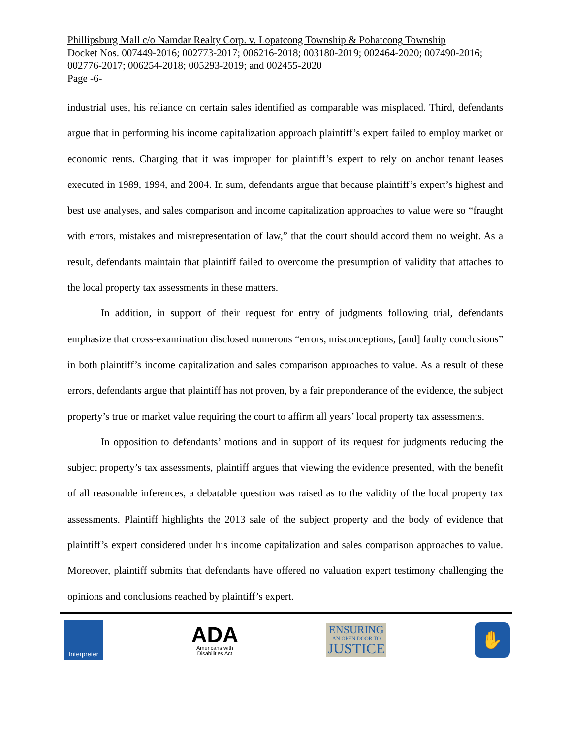Phillipsburg Mall c/o Namdar Realty Corp. v. Lopatcong Township & Pohatcong Township
Docket Nos. 007449-2016; 002773-2017; 006216-2018; 003180-2019; 002464-2020; 007490-2016; 002776-2017; 006254-2018; 005293-2019; and 002455-2020
Page -6-
industrial uses, his reliance on certain sales identified as comparable was misplaced. Third, defendants argue that in performing his income capitalization approach plaintiff’s expert failed to employ market or economic rents. Charging that it was improper for plaintiff’s expert to rely on anchor tenant leases executed in 1989, 1994, and 2004. In sum, defendants argue that because plaintiff’s expert’s highest and best use analyses, and sales comparison and income capitalization approaches to value were so “fraught with errors, mistakes and misrepresentation of law,” that the court should accord them no weight. As a result, defendants maintain that plaintiff failed to overcome the presumption of validity that attaches to the local property tax assessments in these matters.
In addition, in support of their request for entry of judgments following trial, defendants emphasize that cross-examination disclosed numerous “errors, misconceptions, [and] faulty conclusions” in both plaintiff’s income capitalization and sales comparison approaches to value. As a result of these errors, defendants argue that plaintiff has not proven, by a fair preponderance of the evidence, the subject property’s true or market value requiring the court to affirm all years’ local property tax assessments.
In opposition to defendants’ motions and in support of its request for judgments reducing the subject property’s tax assessments, plaintiff argues that viewing the evidence presented, with the benefit of all reasonable inferences, a debatable question was raised as to the validity of the local property tax assessments. Plaintiff highlights the 2013 sale of the subject property and the body of evidence that plaintiff’s expert considered under his income capitalization and sales comparison approaches to value. Moreover, plaintiff submits that defendants have offered no valuation expert testimony challenging the opinions and conclusions reached by plaintiff’s expert.
Interpreter
ADA
Americans with
Disabilities Act
ENSURING
AN OPEN DOOR TO
JUSTICE
✋